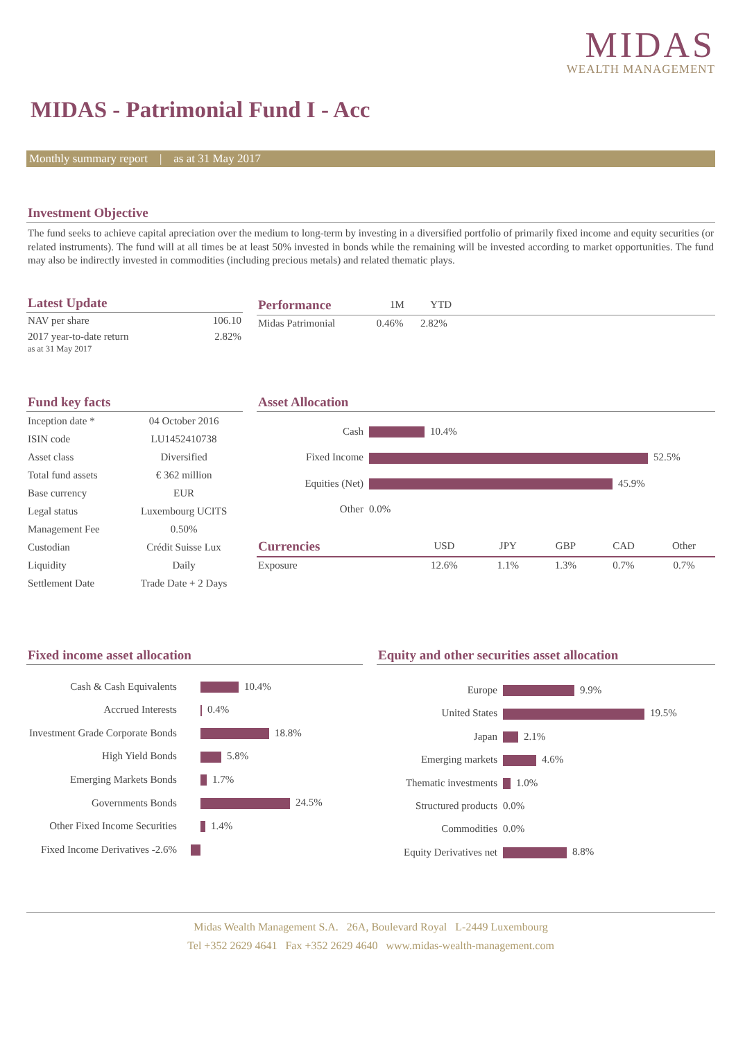MIDAS
WEALTH MANAGEMENT
MIDAS - Patrimonial Fund I - Acc
Monthly summary report | as at 31 May 2017
Investment Objective
The fund seeks to achieve capital apreciation over the medium to long-term by investing in a diversified portfolio of primarily fixed income and equity securities (or related instruments). The fund will at all times be at least 50% invested in bonds while the remaining will be invested according to market opportunities. The fund may also be indirectly invested in commodities (including precious metals) and related thematic plays.
Latest Update
| NAV per share | 106.10 |
| 2017 year-to-date return as at 31 May 2017 | 2.82% |
| Performance | 1M | YTD | |
| --- | --- | --- | --- |
| Midas Patrimonial | 0.46% | 2.82% | |
Fund key facts
| Inception date * | 04 October 2016 |
| ISIN code | LU1452410738 |
| Asset class | Diversified |
| Total fund assets | € 362 million |
| Base currency | EUR |
| Legal status | Luxembourg UCITS |
| Management Fee | 0.50% |
| Custodian | Crédit Suisse Lux |
| Liquidity | Daily |
| Settlement Date | Trade Date + 2 Days |
Asset Allocation
| Cash | 10.4% |
| Fixed Income | 52.5% |
| Equities (Net) | 45.9% |
| Other | 0.0% |
| Currencies | USD | JPY | GBP | CAD | Other |
| --- | --- | --- | --- | --- | --- |
| Exposure | 12.6% | 1.1% | 1.3% | 0.7% | 0.7% |
Fixed income asset allocation
| Cash & Cash Equivalents | 10.4% |
| Accrued Interests | 0.4% |
| Investment Grade Corporate Bonds | 18.8% |
| High Yield Bonds | 5.8% |
| Emerging Markets Bonds | 1.7% |
| Governments Bonds | 24.5% |
| Other Fixed Income Securities | 1.4% |
| Fixed Income Derivatives -2.6% | |
Equity and other securities asset allocation
| Europe | 9.9% |
| United States | 19.5% |
| Japan | 2.1% |
| Emerging markets | 4.6% |
| Thematic investments | 1.0% |
| Structured products | 0.0% |
| Commodities | 0.0% |
| Equity Derivatives net | 8.8% |
Midas Wealth Management S.A. 26A, Boulevard Royal L-2449 Luxembourg
Tel +352 2629 4641 Fax +352 2629 4640 www.midas-wealth-management.com